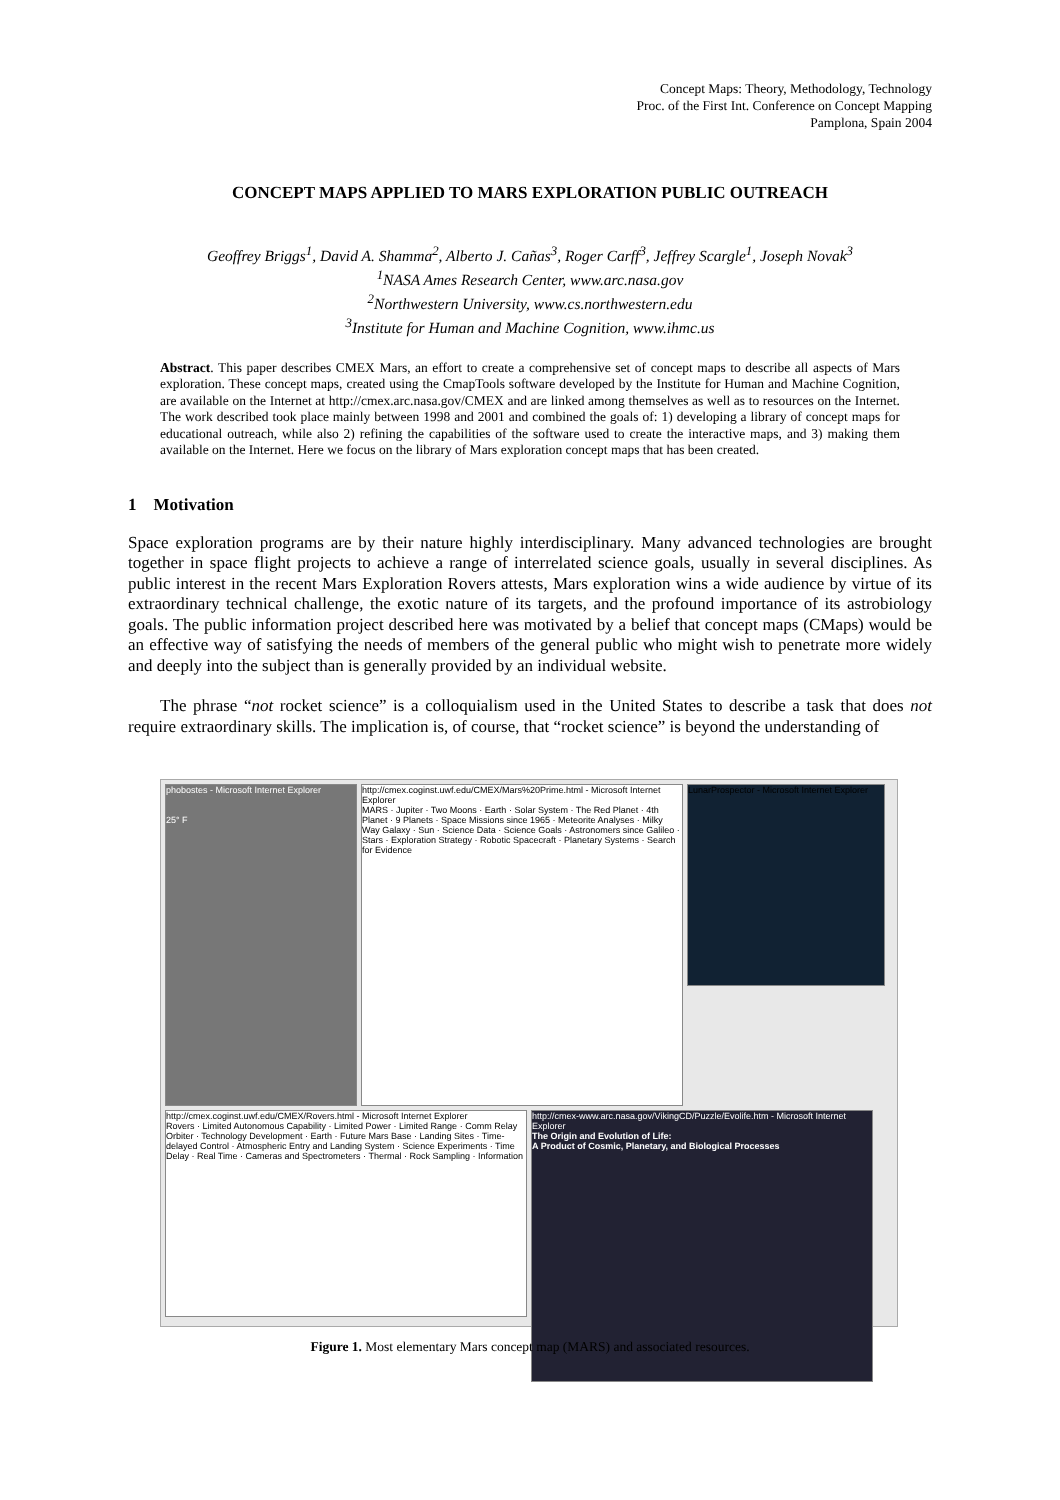Concept Maps: Theory, Methodology, Technology
Proc. of the First Int. Conference on Concept Mapping
Pamplona, Spain 2004
CONCEPT MAPS APPLIED TO MARS EXPLORATION PUBLIC OUTREACH
Geoffrey Briggs<sup>1</sup>, David A. Shamma<sup>2</sup>, Alberto J. Cañas<sup>3</sup>, Roger Carff<sup>3</sup>, Jeffrey Scargle<sup>1</sup>, Joseph Novak<sup>3</sup>
<sup>1</sup> NASA Ames Research Center, www.arc.nasa.gov
<sup>2</sup> Northwestern University, www.cs.northwestern.edu
<sup>3</sup> Institute for Human and Machine Cognition, www.ihmc.us
Abstract. This paper describes CMEX Mars, an effort to create a comprehensive set of concept maps to describe all aspects of Mars exploration. These concept maps, created using the CmapTools software developed by the Institute for Human and Machine Cognition, are available on the Internet at http://cmex.arc.nasa.gov/CMEX and are linked among themselves as well as to resources on the Internet. The work described took place mainly between 1998 and 2001 and combined the goals of: 1) developing a library of concept maps for educational outreach, while also 2) refining the capabilities of the software used to create the interactive maps, and 3) making them available on the Internet. Here we focus on the library of Mars exploration concept maps that has been created.
1 Motivation
Space exploration programs are by their nature highly interdisciplinary. Many advanced technologies are brought together in space flight projects to achieve a range of interrelated science goals, usually in several disciplines. As public interest in the recent Mars Exploration Rovers attests, Mars exploration wins a wide audience by virtue of its extraordinary technical challenge, the exotic nature of its targets, and the profound importance of its astrobiology goals. The public information project described here was motivated by a belief that concept maps (CMaps) would be an effective way of satisfying the needs of members of the general public who might wish to penetrate more widely and deeply into the subject than is generally provided by an individual website.
The phrase “not rocket science” is a colloquialism used in the United States to describe a task that does not require extraordinary skills. The implication is, of course, that “rocket science” is beyond the understanding of
phobostes - Microsoft Internet Explorer
25° F
http://cmex.coginst.uwf.edu/CMEX/Mars%20Prime.html - Microsoft Internet Explorer
MARS · Jupiter · Two Moons · Earth · Solar System · The Red Planet · 4th Planet · 9 Planets · Space Missions since 1965 · Meteorite Analyses · Milky Way Galaxy · Sun · Science Data · Science Goals · Astronomers since Galileo · Stars · Exploration Strategy · Robotic Spacecraft · Planetary Systems · Search for Evidence
LunarProspector - Microsoft Internet Explorer
http://cmex.coginst.uwf.edu/CMEX/Rovers.html - Microsoft Internet Explorer
Rovers · Limited Autonomous Capability · Limited Power · Limited Range · Comm Relay Orbiter · Technology Development · Earth · Future Mars Base · Landing Sites · Time-delayed Control · Atmospheric Entry and Landing System · Science Experiments · Time Delay · Real Time · Cameras and Spectrometers · Thermal · Rock Sampling · Information
http://cmex-www.arc.nasa.gov/VikingCD/Puzzle/Evolife.htm - Microsoft Internet Explorer
The Origin and Evolution of Life:
A Product of Cosmic, Planetary, and Biological Processes
Figure 1. Most elementary Mars concept map (MARS) and associated resources.